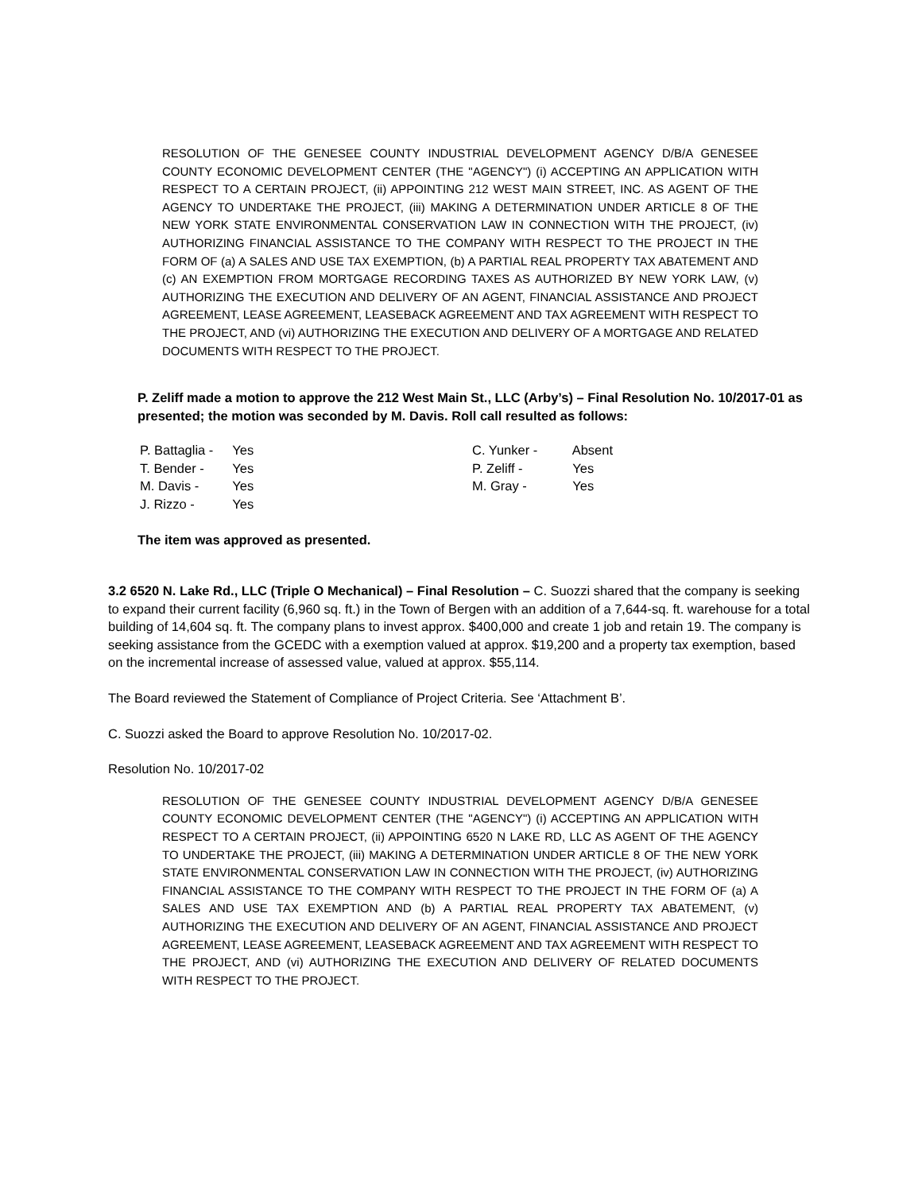RESOLUTION OF THE GENESEE COUNTY INDUSTRIAL DEVELOPMENT AGENCY D/B/A GENESEE COUNTY ECONOMIC DEVELOPMENT CENTER (THE "AGENCY") (i) ACCEPTING AN APPLICATION WITH RESPECT TO A CERTAIN PROJECT, (ii) APPOINTING 212 WEST MAIN STREET, INC. AS AGENT OF THE AGENCY TO UNDERTAKE THE PROJECT, (iii) MAKING A DETERMINATION UNDER ARTICLE 8 OF THE NEW YORK STATE ENVIRONMENTAL CONSERVATION LAW IN CONNECTION WITH THE PROJECT, (iv) AUTHORIZING FINANCIAL ASSISTANCE TO THE COMPANY WITH RESPECT TO THE PROJECT IN THE FORM OF (a) A SALES AND USE TAX EXEMPTION, (b) A PARTIAL REAL PROPERTY TAX ABATEMENT AND (c) AN EXEMPTION FROM MORTGAGE RECORDING TAXES AS AUTHORIZED BY NEW YORK LAW, (v) AUTHORIZING THE EXECUTION AND DELIVERY OF AN AGENT, FINANCIAL ASSISTANCE AND PROJECT AGREEMENT, LEASE AGREEMENT, LEASEBACK AGREEMENT AND TAX AGREEMENT WITH RESPECT TO THE PROJECT, AND (vi) AUTHORIZING THE EXECUTION AND DELIVERY OF A MORTGAGE AND RELATED DOCUMENTS WITH RESPECT TO THE PROJECT.
P. Zeliff made a motion to approve the 212 West Main St., LLC (Arby’s) – Final Resolution No. 10/2017-01 as presented; the motion was seconded by M. Davis. Roll call resulted as follows:
P. Battaglia - Yes
T. Bender - Yes
M. Davis - Yes
J. Rizzo - Yes
C. Yunker - Absent
P. Zeliff - Yes
M. Gray - Yes
The item was approved as presented.
3.2 6520 N. Lake Rd., LLC (Triple O Mechanical) – Final Resolution – C. Suozzi shared that the company is seeking to expand their current facility (6,960 sq. ft.) in the Town of Bergen with an addition of a 7,644-sq. ft. warehouse for a total building of 14,604 sq. ft. The company plans to invest approx. $400,000 and create 1 job and retain 19. The company is seeking assistance from the GCEDC with a exemption valued at approx. $19,200 and a property tax exemption, based on the incremental increase of assessed value, valued at approx. $55,114.
The Board reviewed the Statement of Compliance of Project Criteria. See ‘Attachment B’.
C. Suozzi asked the Board to approve Resolution No. 10/2017-02.
Resolution No. 10/2017-02
RESOLUTION OF THE GENESEE COUNTY INDUSTRIAL DEVELOPMENT AGENCY D/B/A GENESEE COUNTY ECONOMIC DEVELOPMENT CENTER (THE "AGENCY") (i) ACCEPTING AN APPLICATION WITH RESPECT TO A CERTAIN PROJECT, (ii) APPOINTING 6520 N LAKE RD, LLC AS AGENT OF THE AGENCY TO UNDERTAKE THE PROJECT, (iii) MAKING A DETERMINATION UNDER ARTICLE 8 OF THE NEW YORK STATE ENVIRONMENTAL CONSERVATION LAW IN CONNECTION WITH THE PROJECT, (iv) AUTHORIZING FINANCIAL ASSISTANCE TO THE COMPANY WITH RESPECT TO THE PROJECT IN THE FORM OF (a) A SALES AND USE TAX EXEMPTION AND (b) A PARTIAL REAL PROPERTY TAX ABATEMENT, (v) AUTHORIZING THE EXECUTION AND DELIVERY OF AN AGENT, FINANCIAL ASSISTANCE AND PROJECT AGREEMENT, LEASE AGREEMENT, LEASEBACK AGREEMENT AND TAX AGREEMENT WITH RESPECT TO THE PROJECT, AND (vi) AUTHORIZING THE EXECUTION AND DELIVERY OF RELATED DOCUMENTS WITH RESPECT TO THE PROJECT.